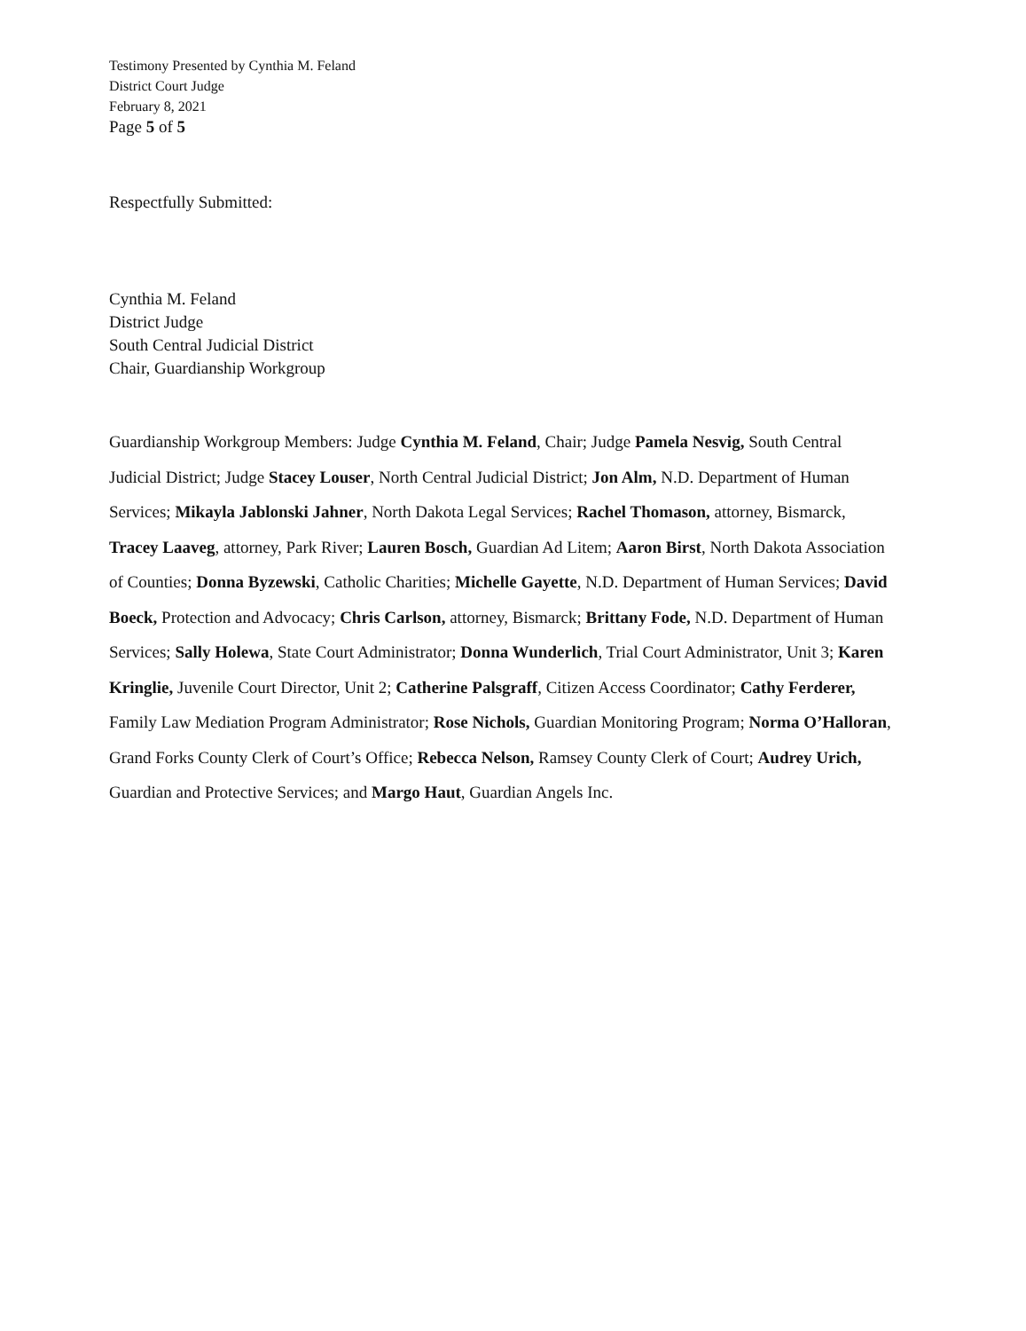Testimony Presented by Cynthia M. Feland
District Court Judge
February 8, 2021
Page 5 of 5
Respectfully Submitted:
Cynthia M. Feland
District Judge
South Central Judicial District
Chair, Guardianship Workgroup
Guardianship Workgroup Members: Judge Cynthia M. Feland, Chair; Judge Pamela Nesvig, South Central Judicial District; Judge Stacey Louser, North Central Judicial District; Jon Alm, N.D. Department of Human Services; Mikayla Jablonski Jahner, North Dakota Legal Services; Rachel Thomason, attorney, Bismarck, Tracey Laaveg, attorney, Park River; Lauren Bosch, Guardian Ad Litem; Aaron Birst, North Dakota Association of Counties; Donna Byzewski, Catholic Charities; Michelle Gayette, N.D. Department of Human Services; David Boeck, Protection and Advocacy; Chris Carlson, attorney, Bismarck; Brittany Fode, N.D. Department of Human Services; Sally Holewa, State Court Administrator; Donna Wunderlich, Trial Court Administrator, Unit 3; Karen Kringlie, Juvenile Court Director, Unit 2; Catherine Palsgraff, Citizen Access Coordinator; Cathy Ferderer, Family Law Mediation Program Administrator; Rose Nichols, Guardian Monitoring Program; Norma O’Halloran, Grand Forks County Clerk of Court’s Office; Rebecca Nelson, Ramsey County Clerk of Court; Audrey Urich, Guardian and Protective Services; and Margo Haut, Guardian Angels Inc.